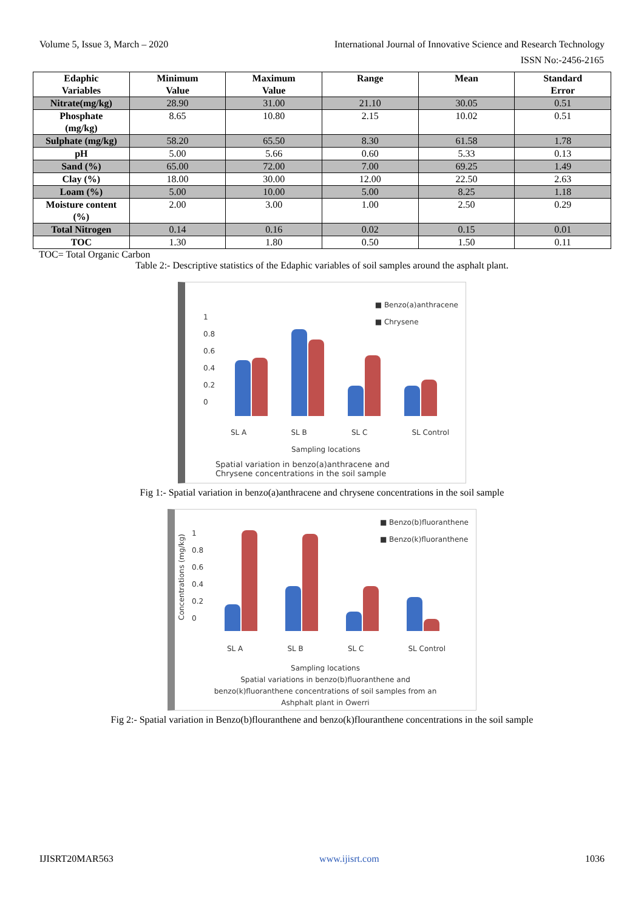Volume 5, Issue 3, March – 2020 International Journal of Innovative Science and Research Technology
ISSN No:-2456-2165
| Edaphic Variables | Minimum Value | Maximum Value | Range | Mean | Standard Error |
| --- | --- | --- | --- | --- | --- |
| Nitrate(mg/kg) | 28.90 | 31.00 | 21.10 | 30.05 | 0.51 |
| Phosphate (mg/kg) | 8.65 | 10.80 | 2.15 | 10.02 | 0.51 |
| Sulphate (mg/kg) | 58.20 | 65.50 | 8.30 | 61.58 | 1.78 |
| pH | 5.00 | 5.66 | 0.60 | 5.33 | 0.13 |
| Sand (%) | 65.00 | 72.00 | 7.00 | 69.25 | 1.49 |
| Clay (%) | 18.00 | 30.00 | 12.00 | 22.50 | 2.63 |
| Loam (%) | 5.00 | 10.00 | 5.00 | 8.25 | 1.18 |
| Moisture content (%) | 2.00 | 3.00 | 1.00 | 2.50 | 0.29 |
| Total Nitrogen | 0.14 | 0.16 | 0.02 | 0.15 | 0.01 |
| TOC | 1.30 | 1.80 | 0.50 | 1.50 | 0.11 |
TOC= Total Organic Carbon
Table 2:- Descriptive statistics of the Edaphic variables of soil samples around the asphalt plant.
■ Benzo(a)anthracene
■ Chrysene
1
0.8
0.6
0.4
0.2
0
SL A SL B SL C SL Control
Sampling locations
Spatial variation in benzo(a)anthracene and
Chrysene concentrations in the soil sample
Fig 1:- Spatial variation in benzo(a)anthracene and chrysene concentrations in the soil sample
■ Benzo(b)fluoranthene
■ Benzo(k)fluoranthene
Concentrations (mg/kg)
1
0.8
0.6
0.4
0.2
0
SL A SL B SL C SL Control
Sampling locations
Spatial variations in benzo(b)fluoranthene and
benzo(k)fluoranthene concentrations of soil samples from an
Ashphalt plant in Owerri
Fig 2:- Spatial variation in Benzo(b)flouranthene and benzo(k)flouranthene concentrations in the soil sample
IJISRT20MAR563 www.ijisrt.com 1036